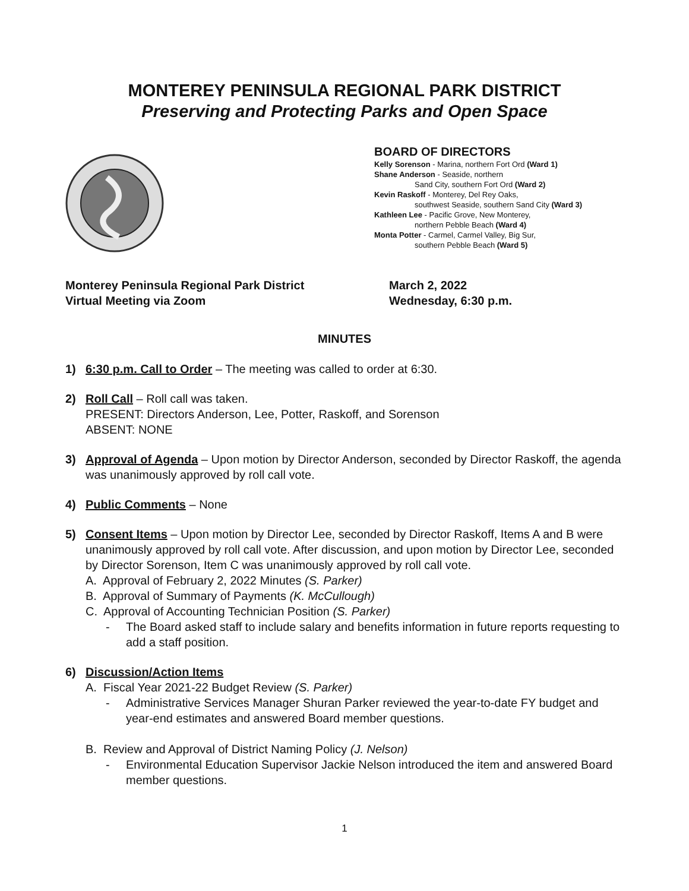MONTEREY PENINSULA REGIONAL PARK DISTRICT
Preserving and Protecting Parks and Open Space
BOARD OF DIRECTORS
Kelly Sorenson - Marina, northern Fort Ord (Ward 1)
Shane Anderson - Seaside, northern
Sand City, southern Fort Ord (Ward 2)
Kevin Raskoff - Monterey, Del Rey Oaks,
southwest Seaside, southern Sand City (Ward 3)
Kathleen Lee - Pacific Grove, New Monterey,
northern Pebble Beach (Ward 4)
Monta Potter - Carmel, Carmel Valley, Big Sur,
southern Pebble Beach (Ward 5)
Monterey Peninsula Regional Park District
Virtual Meeting via Zoom
March 2, 2022
Wednesday, 6:30 p.m.
MINUTES
1) 6:30 p.m. Call to Order – The meeting was called to order at 6:30.
2) Roll Call – Roll call was taken.
PRESENT: Directors Anderson, Lee, Potter, Raskoff, and Sorenson
ABSENT: NONE
3) Approval of Agenda – Upon motion by Director Anderson, seconded by Director Raskoff, the agenda was unanimously approved by roll call vote.
4) Public Comments – None
5) Consent Items – Upon motion by Director Lee, seconded by Director Raskoff, Items A and B were unanimously approved by roll call vote. After discussion, and upon motion by Director Lee, seconded by Director Sorenson, Item C was unanimously approved by roll call vote.
A. Approval of February 2, 2022 Minutes (S. Parker)
B. Approval of Summary of Payments (K. McCullough)
C. Approval of Accounting Technician Position (S. Parker)
- The Board asked staff to include salary and benefits information in future reports requesting to add a staff position.
6) Discussion/Action Items
A. Fiscal Year 2021-22 Budget Review (S. Parker)
- Administrative Services Manager Shuran Parker reviewed the year-to-date FY budget and year-end estimates and answered Board member questions.
B. Review and Approval of District Naming Policy (J. Nelson)
- Environmental Education Supervisor Jackie Nelson introduced the item and answered Board member questions.
1